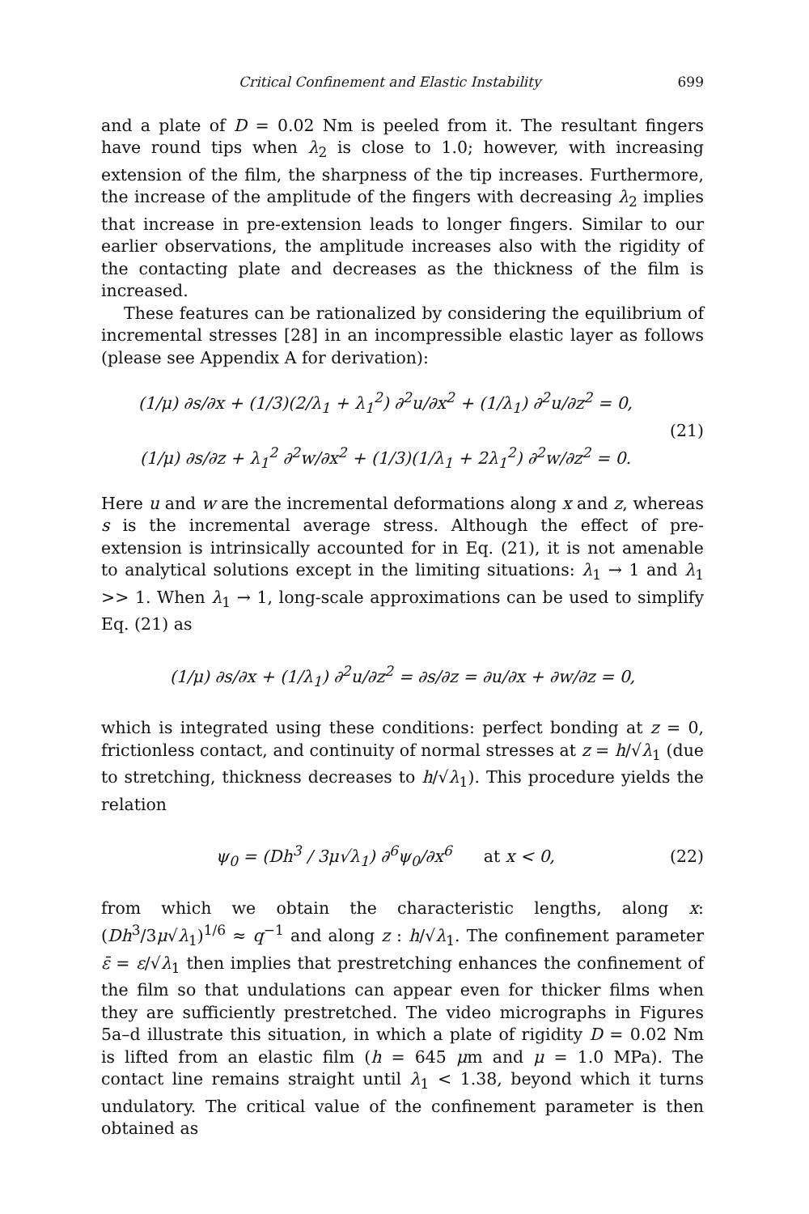Critical Confinement and Elastic Instability 699
and a plate of D = 0.02 Nm is peeled from it. The resultant fingers have round tips when λ<sub>2</sub> is close to 1.0; however, with increasing extension of the film, the sharpness of the tip increases. Furthermore, the increase of the amplitude of the fingers with decreasing λ<sub>2</sub> implies that increase in pre-extension leads to longer fingers. Similar to our earlier observations, the amplitude increases also with the rigidity of the contacting plate and decreases as the thickness of the film is increased.
These features can be rationalized by considering the equilibrium of incremental stresses [28] in an incompressible elastic layer as follows (please see Appendix A for derivation):
(1/μ) ∂s/∂x + (1/3)(2/λ<sub>1</sub> + λ<sub>1</sub><sup>2</sup>) ∂<sup>2</sup>u/∂x<sup>2</sup> + (1/λ<sub>1</sub>) ∂<sup>2</sup>u/∂z<sup>2</sup> = 0,
(1/μ) ∂s/∂z + λ<sub>1</sub><sup>2</sup> ∂<sup>2</sup>w/∂x<sup>2</sup> + (1/3)(1/λ<sub>1</sub> + 2λ<sub>1</sub><sup>2</sup>) ∂<sup>2</sup>w/∂z<sup>2</sup> = 0.
(21)
Here u and w are the incremental deformations along x and z, whereas s is the incremental average stress. Although the effect of pre-extension is intrinsically accounted for in Eq. (21), it is not amenable to analytical solutions except in the limiting situations: λ<sub>1</sub> → 1 and λ<sub>1</sub> >> 1. When λ<sub>1</sub> → 1, long-scale approximations can be used to simplify Eq. (21) as
(1/μ) ∂s/∂x + (1/λ<sub>1</sub>) ∂<sup>2</sup>u/∂z<sup>2</sup> = ∂s/∂z = ∂u/∂x + ∂w/∂z = 0,
which is integrated using these conditions: perfect bonding at z = 0, frictionless contact, and continuity of normal stresses at z = h/√λ<sub>1</sub> (due to stretching, thickness decreases to h/√λ<sub>1</sub>). This procedure yields the relation
ψ<sub>0</sub> = (Dh<sup>3</sup> / 3μ√λ<sub>1</sub>) ∂<sup>6</sup>ψ<sub>0</sub>/∂x<sup>6</sup> at x < 0,
(22)
from which we obtain the characteristic lengths, along x: (Dh<sup>3</sup>/3μ√λ<sub>1</sub>)<sup>1/6</sup> ≈ q<sup>−1</sup> and along z : h/√λ<sub>1</sub>. The confinement parameter ε̄ = ε/√λ<sub>1</sub> then implies that prestretching enhances the confinement of the film so that undulations can appear even for thicker films when they are sufficiently prestretched. The video micrographs in Figures 5a–d illustrate this situation, in which a plate of rigidity D = 0.02 Nm is lifted from an elastic film (h = 645 μm and μ = 1.0 MPa). The contact line remains straight until λ<sub>1</sub> < 1.38, beyond which it turns undulatory. The critical value of the confinement parameter is then obtained as